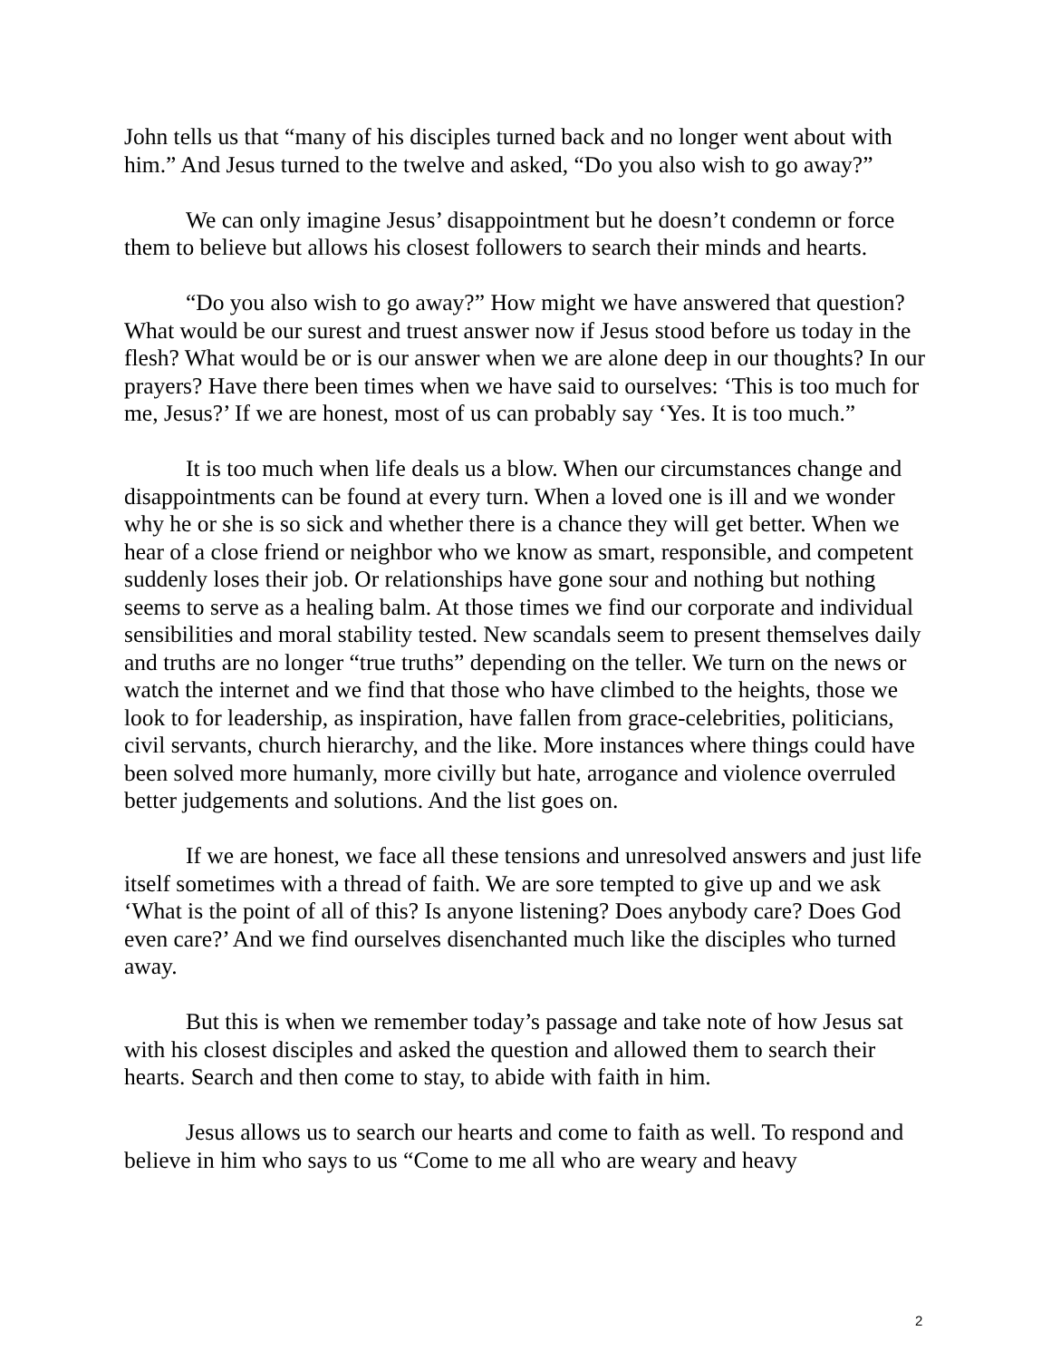John tells us that “many of his disciples turned back and no longer went about with him.” And Jesus turned to the twelve and asked, “Do you also wish to go away?”
We can only imagine Jesus’ disappointment but he doesn’t condemn or force them to believe but allows his closest followers to search their minds and hearts.
“Do you also wish to go away?” How might we have answered that question? What would be our surest and truest answer now if Jesus stood before us today in the flesh? What would be or is our answer when we are alone deep in our thoughts? In our prayers? Have there been times when we have said to ourselves: ‘This is too much for me, Jesus?’ If we are honest, most of us can probably say ‘Yes. It is too much.”
It is too much when life deals us a blow. When our circumstances change and disappointments can be found at every turn. When a loved one is ill and we wonder why he or she is so sick and whether there is a chance they will get better. When we hear of a close friend or neighbor who we know as smart, responsible, and competent suddenly loses their job. Or relationships have gone sour and nothing but nothing seems to serve as a healing balm. At those times we find our corporate and individual sensibilities and moral stability tested. New scandals seem to present themselves daily and truths are no longer “true truths” depending on the teller. We turn on the news or watch the internet and we find that those who have climbed to the heights, those we look to for leadership, as inspiration, have fallen from grace-celebrities, politicians, civil servants, church hierarchy, and the like. More instances where things could have been solved more humanly, more civilly but hate, arrogance and violence overruled better judgements and solutions. And the list goes on.
If we are honest, we face all these tensions and unresolved answers and just life itself sometimes with a thread of faith. We are sore tempted to give up and we ask ‘What is the point of all of this? Is anyone listening? Does anybody care? Does God even care?’ And we find ourselves disenchanted much like the disciples who turned away.
But this is when we remember today’s passage and take note of how Jesus sat with his closest disciples and asked the question and allowed them to search their hearts. Search and then come to stay, to abide with faith in him.
Jesus allows us to search our hearts and come to faith as well. To respond and believe in him who says to us “Come to me all who are weary and heavy
2